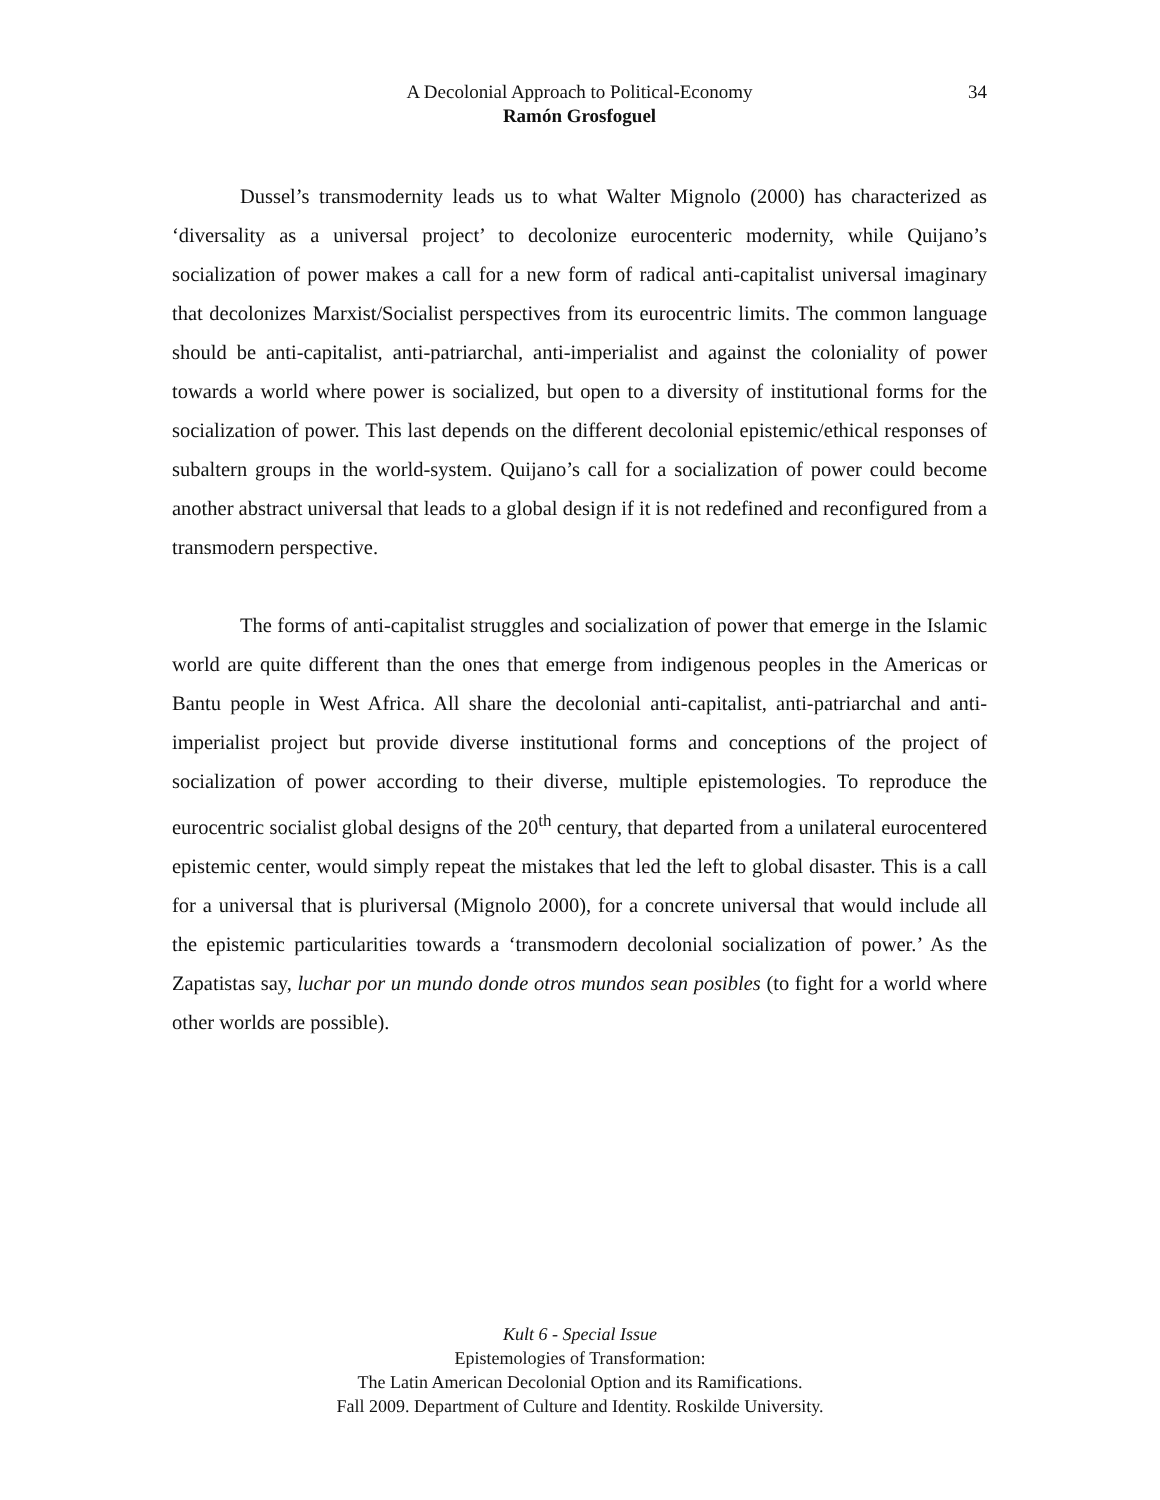A Decolonial Approach to Political-Economy
34
Ramón Grosfoguel
Dussel’s transmodernity leads us to what Walter Mignolo (2000) has characterized as ‘diversality as a universal project’ to decolonize eurocenteric modernity, while Quijano’s socialization of power makes a call for a new form of radical anti-capitalist universal imaginary that decolonizes Marxist/Socialist perspectives from its eurocentric limits. The common language should be anti-capitalist, anti-patriarchal, anti-imperialist and against the coloniality of power towards a world where power is socialized, but open to a diversity of institutional forms for the socialization of power. This last depends on the different decolonial epistemic/ethical responses of subaltern groups in the world-system. Quijano’s call for a socialization of power could become another abstract universal that leads to a global design if it is not redefined and reconfigured from a transmodern perspective.
The forms of anti-capitalist struggles and socialization of power that emerge in the Islamic world are quite different than the ones that emerge from indigenous peoples in the Americas or Bantu people in West Africa. All share the decolonial anti-capitalist, anti-patriarchal and anti-imperialist project but provide diverse institutional forms and conceptions of the project of socialization of power according to their diverse, multiple epistemologies. To reproduce the eurocentric socialist global designs of the 20<sup>th</sup> century, that departed from a unilateral eurocentered epistemic center, would simply repeat the mistakes that led the left to global disaster. This is a call for a universal that is pluriversal (Mignolo 2000), for a concrete universal that would include all the epistemic particularities towards a ‘transmodern decolonial socialization of power.’ As the Zapatistas say, luchar por un mundo donde otros mundos sean posibles (to fight for a world where other worlds are possible).
Kult 6 - Special Issue
Epistemologies of Transformation:
The Latin American Decolonial Option and its Ramifications.
Fall 2009. Department of Culture and Identity. Roskilde University.